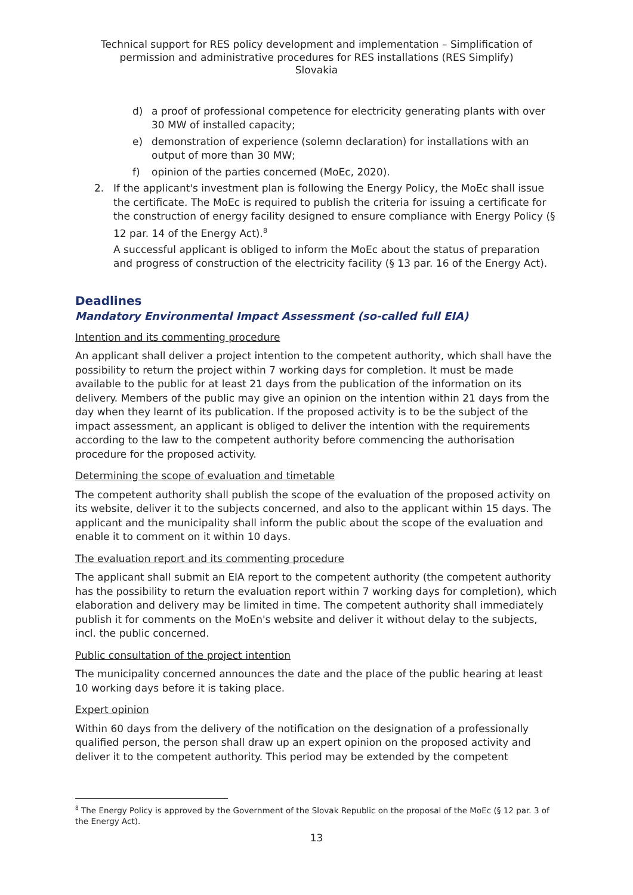Technical support for RES policy development and implementation – Simplification of
permission and administrative procedures for RES installations (RES Simplify)
Slovakia
d) a proof of professional competence for electricity generating plants with over 30 MW of installed capacity;
e) demonstration of experience (solemn declaration) for installations with an output of more than 30 MW;
f) opinion of the parties concerned (MoEc, 2020).
2. If the applicant's investment plan is following the Energy Policy, the MoEc shall issue the certificate. The MoEc is required to publish the criteria for issuing a certificate for the construction of energy facility designed to ensure compliance with Energy Policy (§ 12 par. 14 of the Energy Act).<sup>8</sup>
A successful applicant is obliged to inform the MoEc about the status of preparation and progress of construction of the electricity facility (§ 13 par. 16 of the Energy Act).
Deadlines
Mandatory Environmental Impact Assessment (so-called full EIA)
Intention and its commenting procedure
An applicant shall deliver a project intention to the competent authority, which shall have the possibility to return the project within 7 working days for completion. It must be made available to the public for at least 21 days from the publication of the information on its delivery. Members of the public may give an opinion on the intention within 21 days from the day when they learnt of its publication. If the proposed activity is to be the subject of the impact assessment, an applicant is obliged to deliver the intention with the requirements according to the law to the competent authority before commencing the authorisation procedure for the proposed activity.
Determining the scope of evaluation and timetable
The competent authority shall publish the scope of the evaluation of the proposed activity on its website, deliver it to the subjects concerned, and also to the applicant within 15 days. The applicant and the municipality shall inform the public about the scope of the evaluation and enable it to comment on it within 10 days.
The evaluation report and its commenting procedure
The applicant shall submit an EIA report to the competent authority (the competent authority has the possibility to return the evaluation report within 7 working days for completion), which elaboration and delivery may be limited in time. The competent authority shall immediately publish it for comments on the MoEn's website and deliver it without delay to the subjects, incl. the public concerned.
Public consultation of the project intention
The municipality concerned announces the date and the place of the public hearing at least 10 working days before it is taking place.
Expert opinion
Within 60 days from the delivery of the notification on the designation of a professionally qualified person, the person shall draw up an expert opinion on the proposed activity and deliver it to the competent authority. This period may be extended by the competent
<sup>8</sup> The Energy Policy is approved by the Government of the Slovak Republic on the proposal of the MoEc (§ 12 par. 3 of the Energy Act).
13